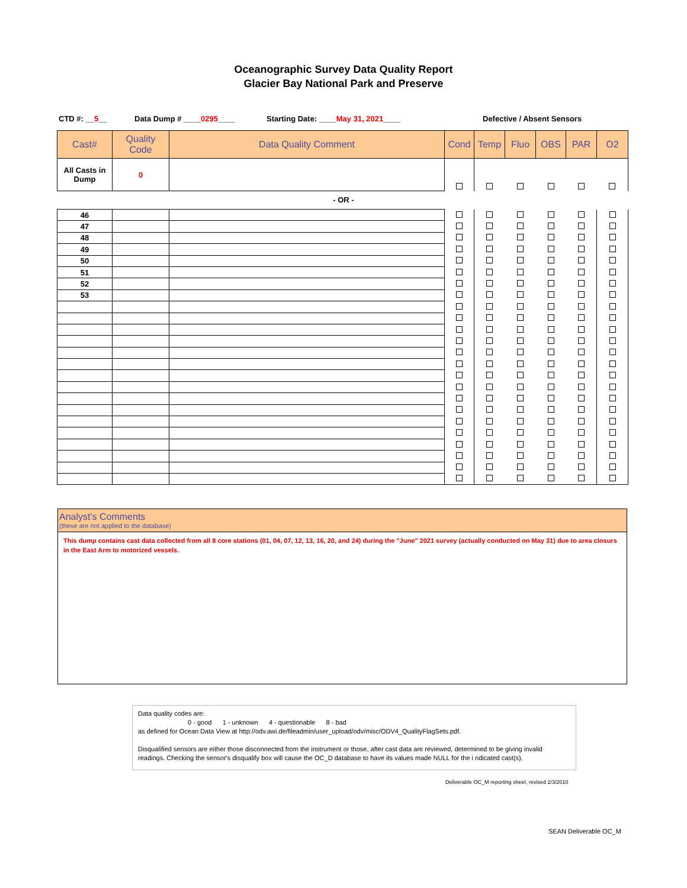Oceanographic Survey Data Quality Report
Glacier Bay National Park and Preserve
CTD #: __5__ Data Dump # ____0295____ Starting Date: ____May 31, 2021____ Defective / Absent Sensors
| Cast# | Quality Code | Data Quality Comment | Cond | Temp | Fluo | OBS | PAR | O2 |
| --- | --- | --- | --- | --- | --- | --- | --- | --- |
| All Casts in Dump | 0 | | | | | | | |
- OR -
| 46 | | | | | | | | |
| 47 | | | | | | | | |
| 48 | | | | | | | | |
| 49 | | | | | | | | |
| 50 | | | | | | | | |
| 51 | | | | | | | | |
| 52 | | | | | | | | |
| 53 | | | | | | | | |
Analyst's Comments
(these are not applied to the database)
This dump contains cast data collected from all 8 core stations (01, 04, 07, 12, 13, 16, 20, and 24) during the "June" 2021 survey (actually conducted on May 31) due to area closurs in the East Arm to motorized vessels.
Data quality codes are:
0 - good 1 - unknown 4 - questionable 8 - bad
as defined for Ocean Data View at http://odv.awi.de/fileadmin/user_upload/odv/misc/ODV4_QualityFlagSets.pdf.
Disqualified sensors are either those disconnected from the instrument or those, after cast data are reviewed, determined to be giving invalid readings. Checking the sensor's disqualify box will cause the OC_D database to have its values made NULL for the i ndicated cast(s).
Deliverable OC_M reporting sheet, revised 2/3/2010
SEAN Deliverable OC_M